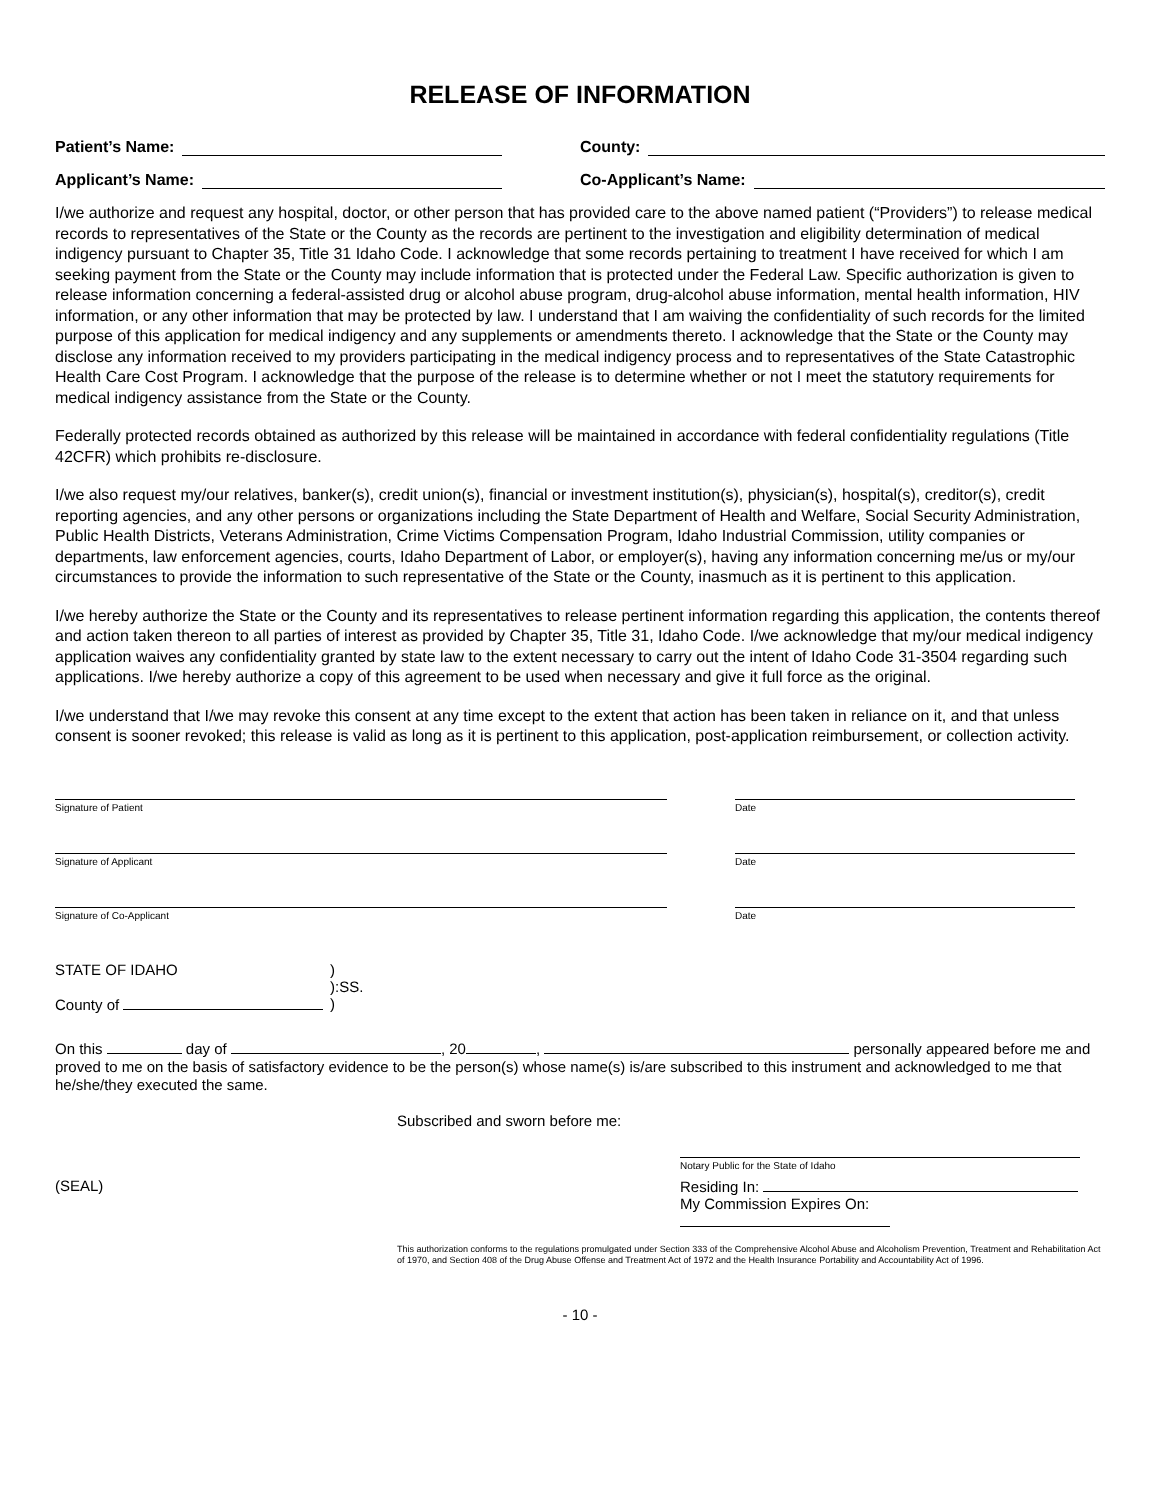RELEASE OF INFORMATION
Patient’s Name: County:
Applicant’s Name: Co-Applicant’s Name:
I/we authorize and request any hospital, doctor, or other person that has provided care to the above named patient (“Providers”) to release medical records to representatives of the State or the County as the records are pertinent to the investigation and eligibility determination of medical indigency pursuant to Chapter 35, Title 31 Idaho Code. I acknowledge that some records pertaining to treatment I have received for which I am seeking payment from the State or the County may include information that is protected under the Federal Law. Specific authorization is given to release information concerning a federal-assisted drug or alcohol abuse program, drug-alcohol abuse information, mental health information, HIV information, or any other information that may be protected by law. I understand that I am waiving the confidentiality of such records for the limited purpose of this application for medical indigency and any supplements or amendments thereto. I acknowledge that the State or the County may disclose any information received to my providers participating in the medical indigency process and to representatives of the State Catastrophic Health Care Cost Program. I acknowledge that the purpose of the release is to determine whether or not I meet the statutory requirements for medical indigency assistance from the State or the County.
Federally protected records obtained as authorized by this release will be maintained in accordance with federal confidentiality regulations (Title 42CFR) which prohibits re-disclosure.
I/we also request my/our relatives, banker(s), credit union(s), financial or investment institution(s), physician(s), hospital(s), creditor(s), credit reporting agencies, and any other persons or organizations including the State Department of Health and Welfare, Social Security Administration, Public Health Districts, Veterans Administration, Crime Victims Compensation Program, Idaho Industrial Commission, utility companies or departments, law enforcement agencies, courts, Idaho Department of Labor, or employer(s), having any information concerning me/us or my/our circumstances to provide the information to such representative of the State or the County, inasmuch as it is pertinent to this application.
I/we hereby authorize the State or the County and its representatives to release pertinent information regarding this application, the contents thereof and action taken thereon to all parties of interest as provided by Chapter 35, Title 31, Idaho Code. I/we acknowledge that my/our medical indigency application waives any confidentiality granted by state law to the extent necessary to carry out the intent of Idaho Code 31-3504 regarding such applications. I/we hereby authorize a copy of this agreement to be used when necessary and give it full force as the original.
I/we understand that I/we may revoke this consent at any time except to the extent that action has been taken in reliance on it, and that unless consent is sooner revoked; this release is valid as long as it is pertinent to this application, post-application reimbursement, or collection activity.
Signature of Patient Date
Signature of Applicant Date
Signature of Co-Applicant Date
STATE OF IDAHO
County of
)
):SS.
)
On this day of , 20 , personally appeared before me and proved to me on the basis of satisfactory evidence to be the person(s) whose name(s) is/are subscribed to this instrument and acknowledged to me that he/she/they executed the same.
Subscribed and sworn before me:
(SEAL)
Notary Public for the State of Idaho
Residing In:
My Commission Expires On:
This authorization conforms to the regulations promulgated under Section 333 of the Comprehensive Alcohol Abuse and Alcoholism Prevention, Treatment and Rehabilitation Act of 1970, and Section 408 of the Drug Abuse Offense and Treatment Act of 1972 and the Health Insurance Portability and Accountability Act of 1996.
- 10 -